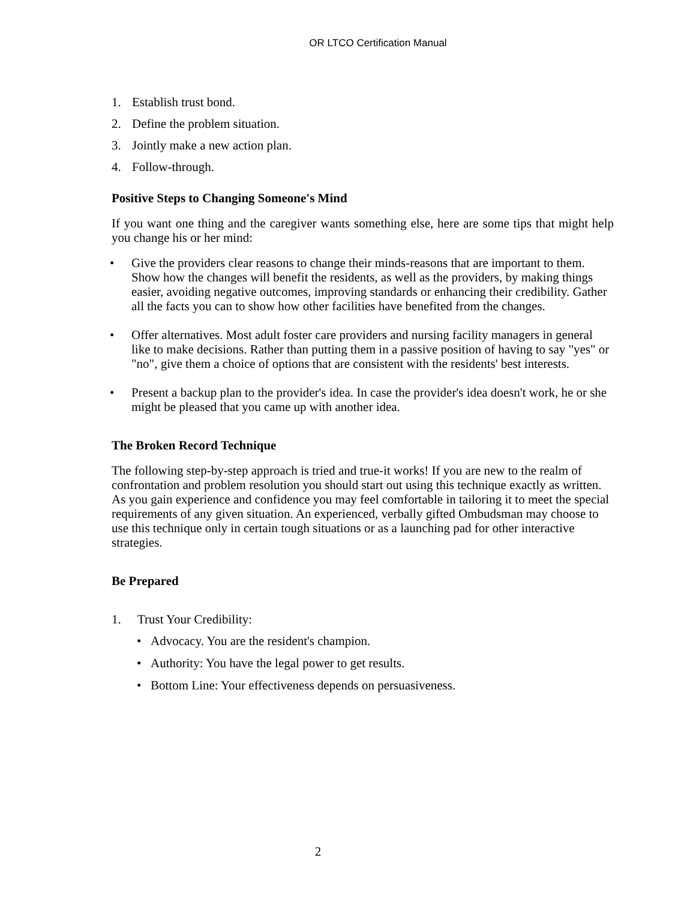OR LTCO Certification Manual
1. Establish trust bond.
2. Define the problem situation.
3. Jointly make a new action plan.
4. Follow-through.
Positive Steps to Changing Someone's Mind
If you want one thing and the caregiver wants something else, here are some tips that might help you change his or her mind:
• Give the providers clear reasons to change their minds-reasons that are important to them. Show how the changes will benefit the residents, as well as the providers, by making things easier, avoiding negative outcomes, improving standards or enhancing their credibility. Gather all the facts you can to show how other facilities have benefited from the changes.
• Offer alternatives. Most adult foster care providers and nursing facility managers in general like to make decisions. Rather than putting them in a passive position of having to say "yes" or "no", give them a choice of options that are consistent with the residents' best interests.
• Present a backup plan to the provider's idea. In case the provider's idea doesn't work, he or she might be pleased that you came up with another idea.
The Broken Record Technique
The following step-by-step approach is tried and true-it works! If you are new to the realm of confrontation and problem resolution you should start out using this technique exactly as written. As you gain experience and confidence you may feel comfortable in tailoring it to meet the special requirements of any given situation. An experienced, verbally gifted Ombudsman may choose to use this technique only in certain tough situations or as a launching pad for other interactive strategies.
Be Prepared
1. Trust Your Credibility:
• Advocacy. You are the resident's champion.
• Authority: You have the legal power to get results.
• Bottom Line: Your effectiveness depends on persuasiveness.
2